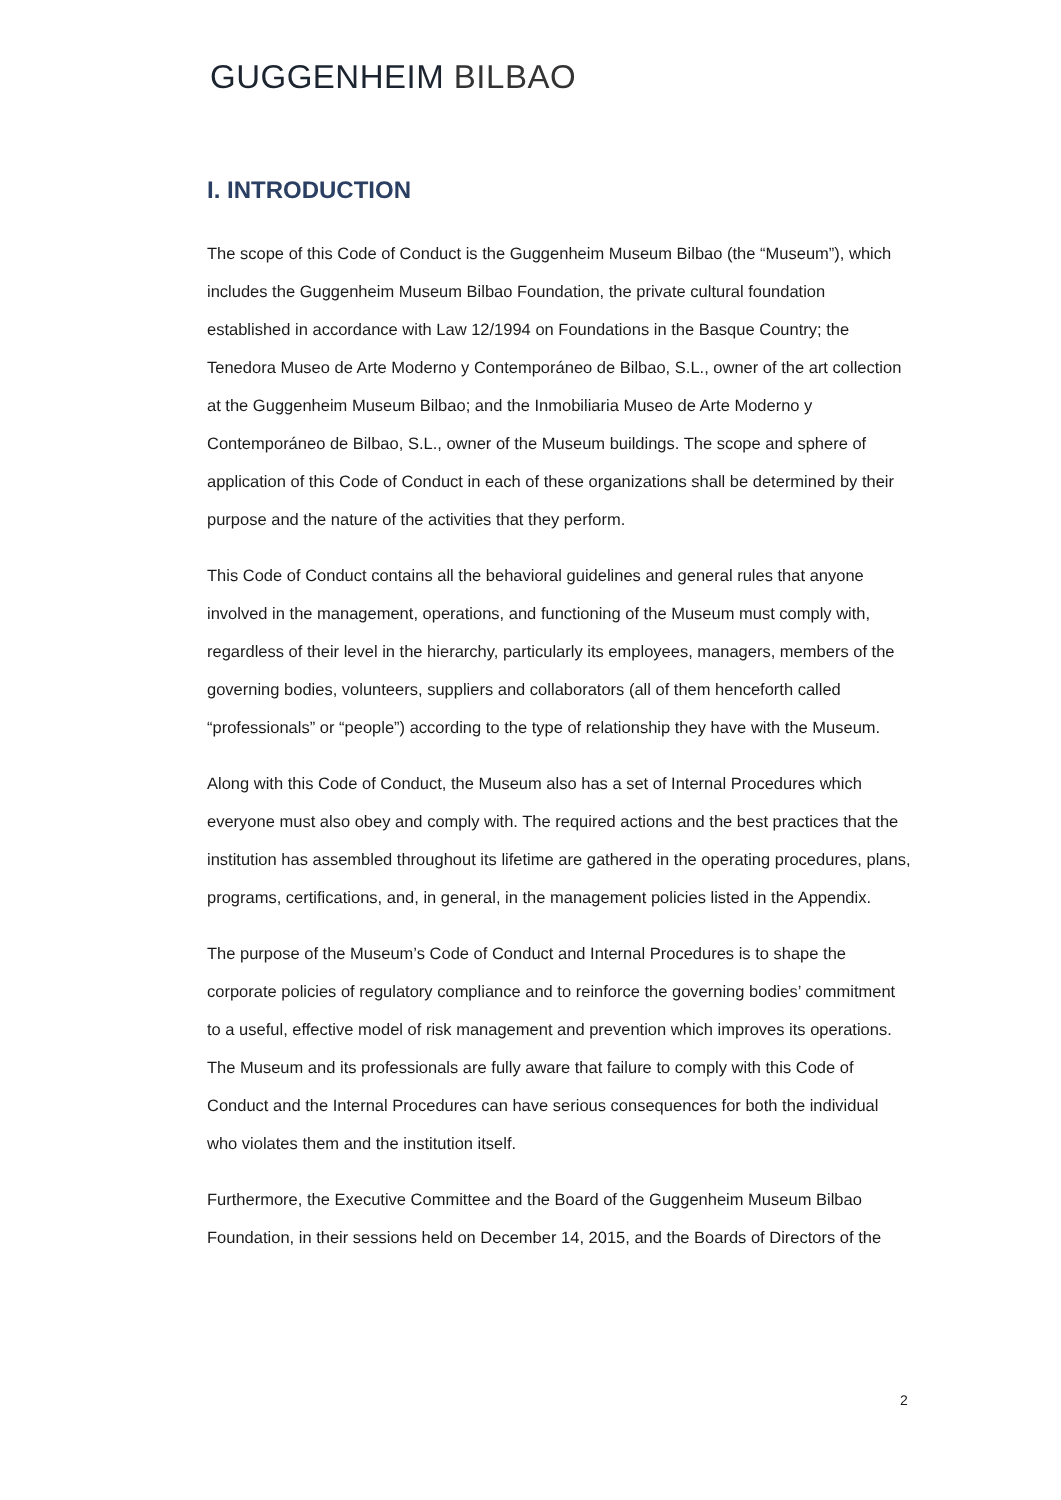GUGGENHEIM BILBAO
I. INTRODUCTION
The scope of this Code of Conduct is the Guggenheim Museum Bilbao (the “Museum”), which includes the Guggenheim Museum Bilbao Foundation, the private cultural foundation established in accordance with Law 12/1994 on Foundations in the Basque Country; the Tenedora Museo de Arte Moderno y Contemporáneo de Bilbao, S.L., owner of the art collection at the Guggenheim Museum Bilbao; and the Inmobiliaria Museo de Arte Moderno y Contemporáneo de Bilbao, S.L., owner of the Museum buildings. The scope and sphere of application of this Code of Conduct in each of these organizations shall be determined by their purpose and the nature of the activities that they perform.
This Code of Conduct contains all the behavioral guidelines and general rules that anyone involved in the management, operations, and functioning of the Museum must comply with, regardless of their level in the hierarchy, particularly its employees, managers, members of the governing bodies, volunteers, suppliers and collaborators (all of them henceforth called “professionals” or “people”) according to the type of relationship they have with the Museum.
Along with this Code of Conduct, the Museum also has a set of Internal Procedures which everyone must also obey and comply with. The required actions and the best practices that the institution has assembled throughout its lifetime are gathered in the operating procedures, plans, programs, certifications, and, in general, in the management policies listed in the Appendix.
The purpose of the Museum’s Code of Conduct and Internal Procedures is to shape the corporate policies of regulatory compliance and to reinforce the governing bodies’ commitment to a useful, effective model of risk management and prevention which improves its operations. The Museum and its professionals are fully aware that failure to comply with this Code of Conduct and the Internal Procedures can have serious consequences for both the individual who violates them and the institution itself.
Furthermore, the Executive Committee and the Board of the Guggenheim Museum Bilbao Foundation, in their sessions held on December 14, 2015, and the Boards of Directors of the
2